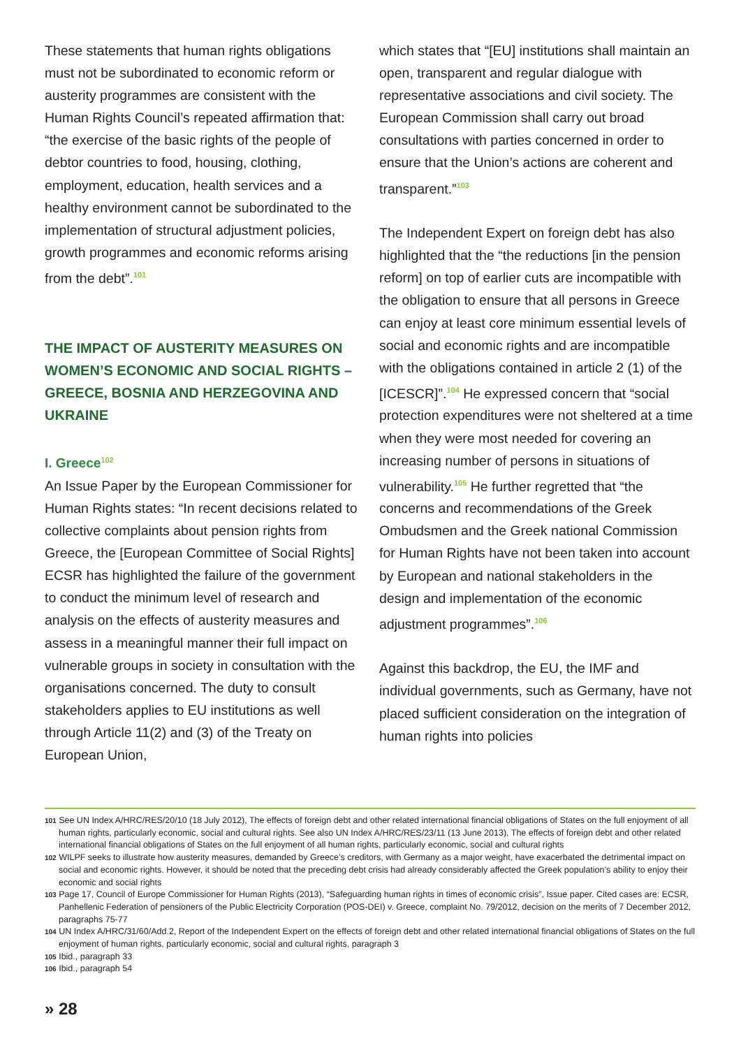These statements that human rights obligations must not be subordinated to economic reform or austerity programmes are consistent with the Human Rights Council’s repeated affirmation that: “the exercise of the basic rights of the people of debtor countries to food, housing, clothing, employment, education, health services and a healthy environment cannot be subordinated to the implementation of structural adjustment policies, growth programmes and economic reforms arising from the debt”.<sup>101</sup>
THE IMPACT OF AUSTERITY MEASURES ON WOMEN’S ECONOMIC AND SOCIAL RIGHTS – GREECE, BOSNIA AND HERZEGOVINA AND UKRAINE
I. Greece<sup>102</sup>
An Issue Paper by the European Commissioner for Human Rights states: “In recent decisions related to collective complaints about pension rights from Greece, the [European Committee of Social Rights] ECSR has highlighted the failure of the government to conduct the minimum level of research and analysis on the effects of austerity measures and assess in a meaningful manner their full impact on vulnerable groups in society in consultation with the organisations concerned. The duty to consult stakeholders applies to EU institutions as well through Article 11(2) and (3) of the Treaty on European Union,
which states that “[EU] institutions shall maintain an open, transparent and regular dialogue with representative associations and civil society. The European Commission shall carry out broad consultations with parties concerned in order to ensure that the Union’s actions are coherent and transparent.”<sup>103</sup>
The Independent Expert on foreign debt has also highlighted that the “the reductions [in the pension reform] on top of earlier cuts are incompatible with the obligation to ensure that all persons in Greece can enjoy at least core minimum essential levels of social and economic rights and are incompatible with the obligations contained in article 2 (1) of the [ICESCR]”.<sup>104</sup> He expressed concern that “social protection expenditures were not sheltered at a time when they were most needed for covering an increasing number of persons in situations of vulnerability.<sup>105</sup> He further regretted that “the concerns and recommendations of the Greek Ombudsmen and the Greek national Commission for Human Rights have not been taken into account by European and national stakeholders in the design and implementation of the economic adjustment programmes”.<sup>106</sup>
Against this backdrop, the EU, the IMF and individual governments, such as Germany, have not placed sufficient consideration on the integration of human rights into policies
101 See UN Index A/HRC/RES/20/10 (18 July 2012), The effects of foreign debt and other related international financial obligations of States on the full enjoyment of all human rights, particularly economic, social and cultural rights. See also UN Index A/HRC/RES/23/11 (13 June 2013), The effects of foreign debt and other related international financial obligations of States on the full enjoyment of all human rights, particularly economic, social and cultural rights
102 WILPF seeks to illustrate how austerity measures, demanded by Greece’s creditors, with Germany as a major weight, have exacerbated the detrimental impact on social and economic rights. However, it should be noted that the preceding debt crisis had already considerably affected the Greek population’s ability to enjoy their economic and social rights
103 Page 17, Council of Europe Commissioner for Human Rights (2013), “Safeguarding human rights in times of economic crisis”, Issue paper. Cited cases are: ECSR, Panhellenic Federation of pensioners of the Public Electricity Corporation (POS-DEI) v. Greece, complaint No. 79/2012, decision on the merits of 7 December 2012, paragraphs 75-77
104 UN Index A/HRC/31/60/Add.2, Report of the Independent Expert on the effects of foreign debt and other related international financial obligations of States on the full enjoyment of human rights, particularly economic, social and cultural rights, paragraph 3
105 Ibid., paragraph 33
106 Ibid., paragraph 54
» 28